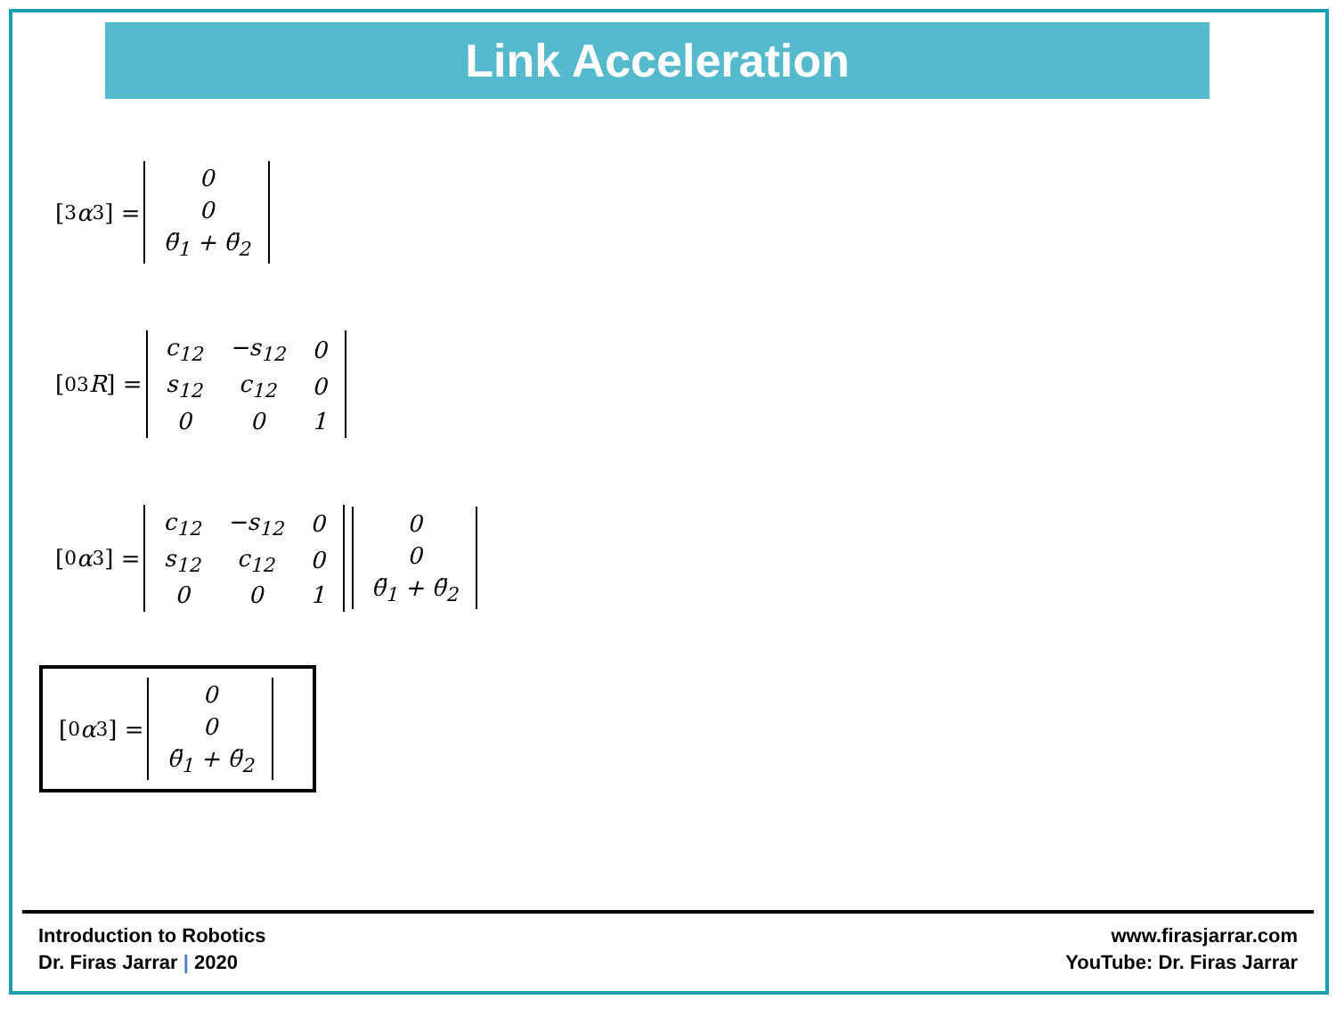Link Acceleration
[ <sup>3</sup> α<sub>3</sub>] =
| 0 |
| 0 |
| θ̈<sub>1</sub> + θ̈<sub>2</sub> |
[<sup>0</sup><sub>3</sub> R] =
| c<sub>12</sub> | −s<sub>12</sub> | 0 |
| s<sub>12</sub> | c<sub>12</sub> | 0 |
| 0 | 0 | 1 |
[ <sup>0</sup> α<sub>3</sub>] =
| c<sub>12</sub> | −s<sub>12</sub> | 0 |
| s<sub>12</sub> | c<sub>12</sub> | 0 |
| 0 | 0 | 1 |
| 0 |
| 0 |
| θ̈<sub>1</sub> + θ̈<sub>2</sub> |
[ <sup>0</sup> α<sub>3</sub>] =
| 0 |
| 0 |
| θ̈<sub>1</sub> + θ̈<sub>2</sub> |
Introduction to Robotics
Dr. Firas Jarrar | 2020
www.firasjarrar.com
YouTube: Dr. Firas Jarrar